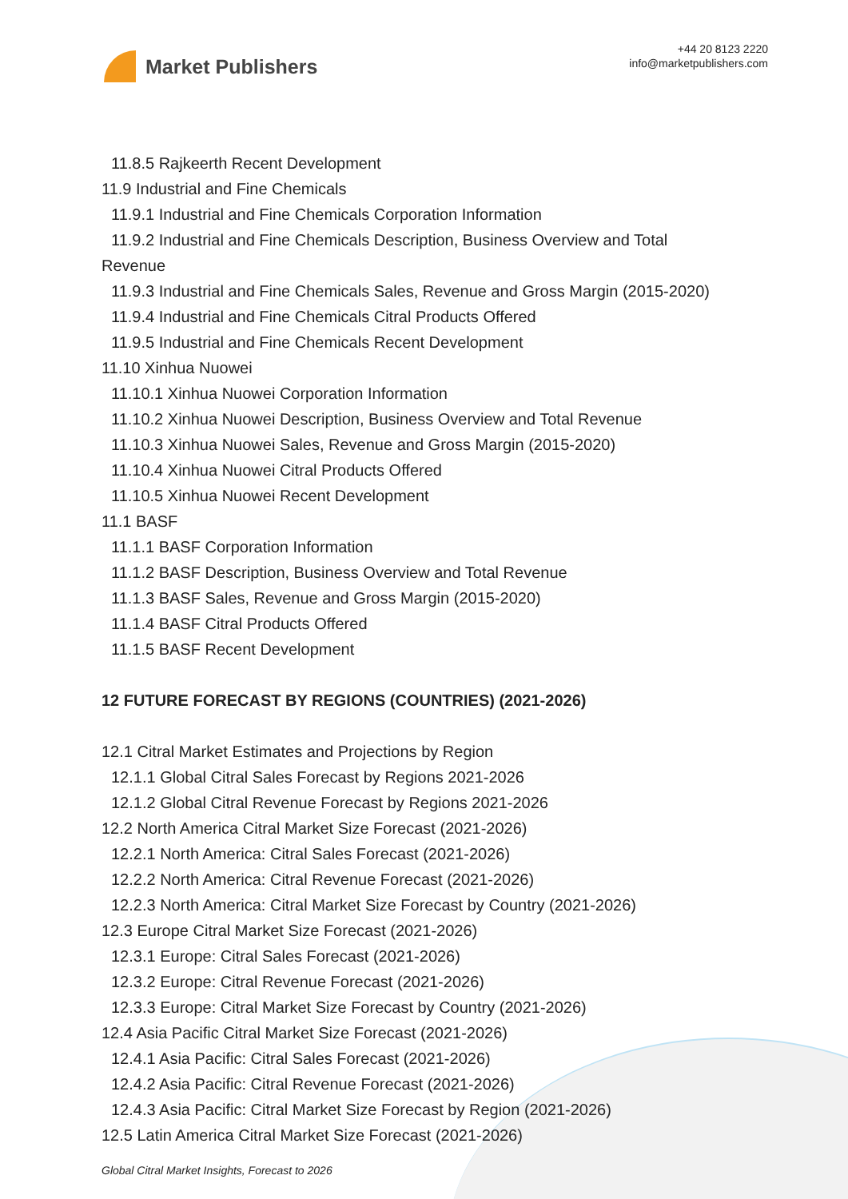Market Publishers
+44 20 8123 2220
info@marketpublishers.com
11.8.5 Rajkeerth Recent Development
11.9 Industrial and Fine Chemicals
11.9.1 Industrial and Fine Chemicals Corporation Information
11.9.2 Industrial and Fine Chemicals Description, Business Overview and Total
Revenue
11.9.3 Industrial and Fine Chemicals Sales, Revenue and Gross Margin (2015-2020)
11.9.4 Industrial and Fine Chemicals Citral Products Offered
11.9.5 Industrial and Fine Chemicals Recent Development
11.10 Xinhua Nuowei
11.10.1 Xinhua Nuowei Corporation Information
11.10.2 Xinhua Nuowei Description, Business Overview and Total Revenue
11.10.3 Xinhua Nuowei Sales, Revenue and Gross Margin (2015-2020)
11.10.4 Xinhua Nuowei Citral Products Offered
11.10.5 Xinhua Nuowei Recent Development
11.1 BASF
11.1.1 BASF Corporation Information
11.1.2 BASF Description, Business Overview and Total Revenue
11.1.3 BASF Sales, Revenue and Gross Margin (2015-2020)
11.1.4 BASF Citral Products Offered
11.1.5 BASF Recent Development
12 FUTURE FORECAST BY REGIONS (COUNTRIES) (2021-2026)
12.1 Citral Market Estimates and Projections by Region
12.1.1 Global Citral Sales Forecast by Regions 2021-2026
12.1.2 Global Citral Revenue Forecast by Regions 2021-2026
12.2 North America Citral Market Size Forecast (2021-2026)
12.2.1 North America: Citral Sales Forecast (2021-2026)
12.2.2 North America: Citral Revenue Forecast (2021-2026)
12.2.3 North America: Citral Market Size Forecast by Country (2021-2026)
12.3 Europe Citral Market Size Forecast (2021-2026)
12.3.1 Europe: Citral Sales Forecast (2021-2026)
12.3.2 Europe: Citral Revenue Forecast (2021-2026)
12.3.3 Europe: Citral Market Size Forecast by Country (2021-2026)
12.4 Asia Pacific Citral Market Size Forecast (2021-2026)
12.4.1 Asia Pacific: Citral Sales Forecast (2021-2026)
12.4.2 Asia Pacific: Citral Revenue Forecast (2021-2026)
12.4.3 Asia Pacific: Citral Market Size Forecast by Region (2021-2026)
12.5 Latin America Citral Market Size Forecast (2021-2026)
Global Citral Market Insights, Forecast to 2026